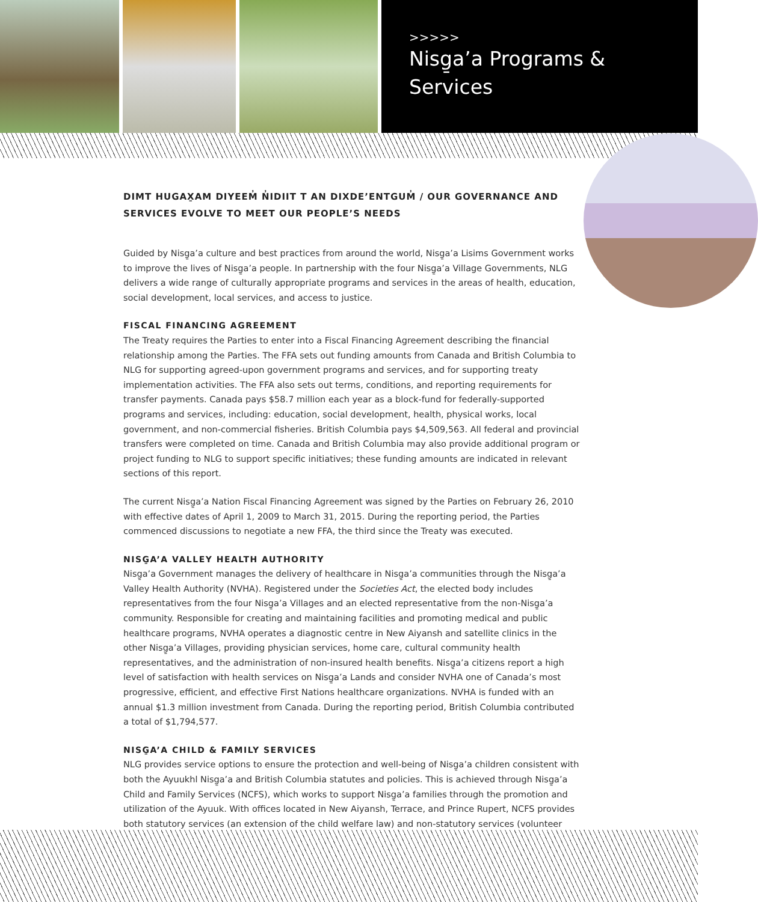>>>>>
Nisg̱a’a Programs &
Services
DIMT HUGAX̱AM DIYEEM̓ N̓IDIIT T AN DIXDE’ENTGUM̓ / OUR GOVERNANCE AND SERVICES EVOLVE TO MEET OUR PEOPLE’S NEEDS
Guided by Nisg̱a’a culture and best practices from around the world, Nisg̱a’a Lisims Government works to improve the lives of Nisg̱a’a people. In partnership with the four Nisg̱a’a Village Governments, NLG delivers a wide range of culturally appropriate programs and services in the areas of health, education, social development, local services, and access to justice.
FISCAL FINANCING AGREEMENT
The Treaty requires the Parties to enter into a Fiscal Financing Agreement describing the financial relationship among the Parties. The FFA sets out funding amounts from Canada and British Columbia to NLG for supporting agreed-upon government programs and services, and for supporting treaty implementation activities. The FFA also sets out terms, conditions, and reporting requirements for transfer payments. Canada pays $58.7 million each year as a block-fund for federally-supported programs and services, including: education, social development, health, physical works, local government, and non-commercial fisheries. British Columbia pays $4,509,563. All federal and provincial transfers were completed on time. Canada and British Columbia may also provide additional program or project funding to NLG to support specific initiatives; these funding amounts are indicated in relevant sections of this report.
The current Nisg̱a’a Nation Fiscal Financing Agreement was signed by the Parties on February 26, 2010 with effective dates of April 1, 2009 to March 31, 2015. During the reporting period, the Parties commenced discussions to negotiate a new FFA, the third since the Treaty was executed.
NISG̱A’A VALLEY HEALTH AUTHORITY
Nisg̱a’a Government manages the delivery of healthcare in Nisg̱a’a communities through the Nisg̱a’a Valley Health Authority (NVHA). Registered under the Societies Act, the elected body includes representatives from the four Nisg̱a’a Villages and an elected representative from the non-Nisg̱a’a community. Responsible for creating and maintaining facilities and promoting medical and public healthcare programs, NVHA operates a diagnostic centre in New Aiyansh and satellite clinics in the other Nisg̱a’a Villages, providing physician services, home care, cultural community health representatives, and the administration of non-insured health benefits. Nisg̱a’a citizens report a high level of satisfaction with health services on Nisg̱a’a Lands and consider NVHA one of Canada’s most progressive, efficient, and effective First Nations healthcare organizations. NVHA is funded with an annual $1.3 million investment from Canada. During the reporting period, British Columbia contributed a total of $1,794,577.
NISG̱A’A CHILD & FAMILY SERVICES
NLG provides service options to ensure the protection and well-being of Nisg̱a’a children consistent with both the Ayuukhl Nisg̱a’a and British Columbia statutes and policies. This is achieved through Nisg̱a’a Child and Family Services (NCFS), which works to support Nisg̱a’a families through the promotion and utilization of the Ayuuk. With offices located in New Aiyansh, Terrace, and Prince Rupert, NCFS provides both statutory services (an extension of the child welfare law) and non-statutory services (volunteer